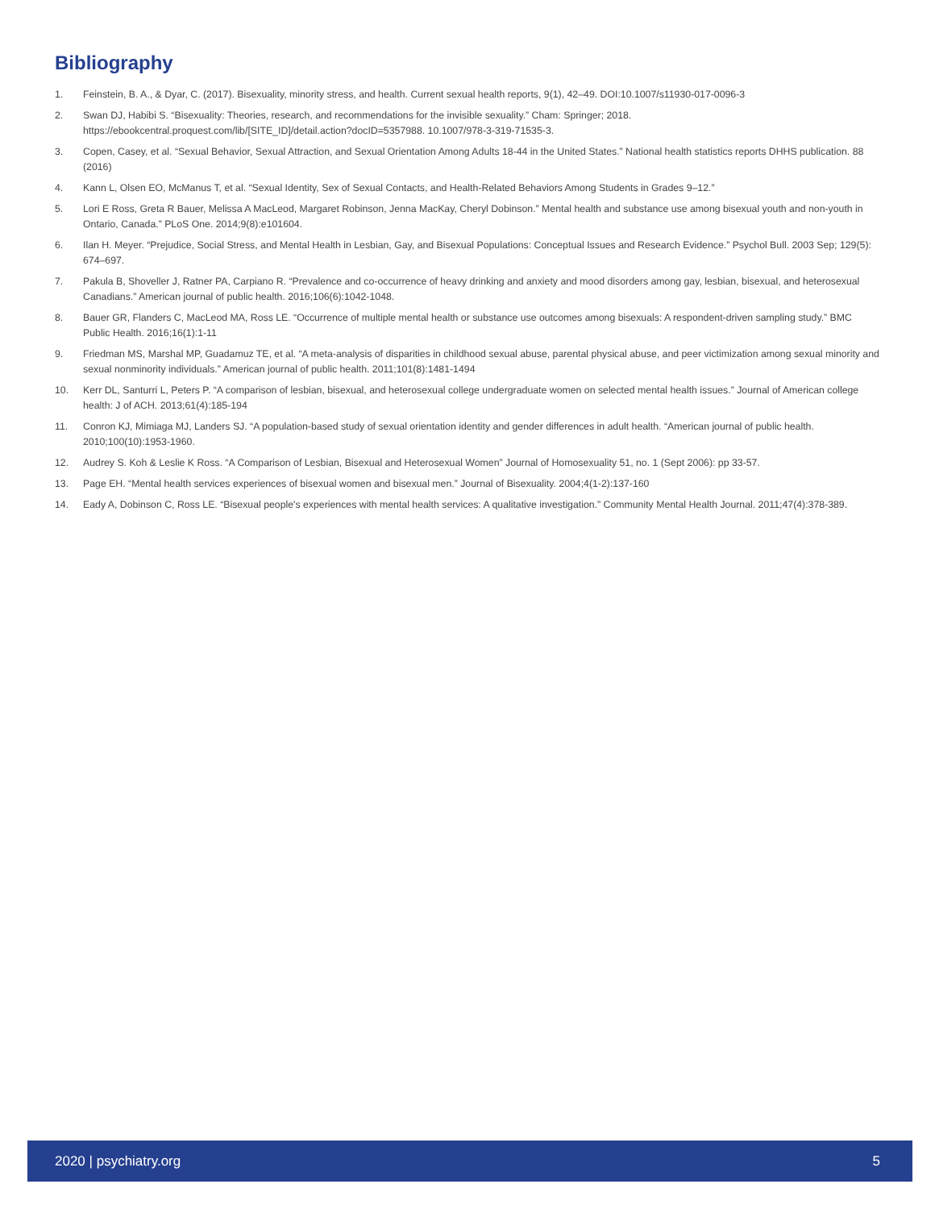Bibliography
1. Feinstein, B. A., & Dyar, C. (2017). Bisexuality, minority stress, and health. Current sexual health reports, 9(1), 42–49. DOI:10.1007/s11930-017-0096-3
2. Swan DJ, Habibi S. “Bisexuality: Theories, research, and recommendations for the invisible sexuality.” Cham: Springer; 2018. https://ebookcentral.proquest.com/lib/[SITE_ID]/detail.action?docID=5357988. 10.1007/978-3-319-71535-3.
3. Copen, Casey, et al. “Sexual Behavior, Sexual Attraction, and Sexual Orientation Among Adults 18-44 in the United States.” National health statistics reports DHHS publication. 88 (2016)
4. Kann L, Olsen EO, McManus T, et al. “Sexual Identity, Sex of Sexual Contacts, and Health-Related Behaviors Among Students in Grades 9–12.”
5. Lori E Ross, Greta R Bauer, Melissa A MacLeod, Margaret Robinson, Jenna MacKay, Cheryl Dobinson.” Mental health and substance use among bisexual youth and non-youth in Ontario, Canada.” PLoS One. 2014;9(8):e101604.
6. Ilan H. Meyer. “Prejudice, Social Stress, and Mental Health in Lesbian, Gay, and Bisexual Populations: Conceptual Issues and Research Evidence.” Psychol Bull. 2003 Sep; 129(5): 674–697.
7. Pakula B, Shoveller J, Ratner PA, Carpiano R. “Prevalence and co-occurrence of heavy drinking and anxiety and mood disorders among gay, lesbian, bisexual, and heterosexual Canadians.” American journal of public health. 2016;106(6):1042-1048.
8. Bauer GR, Flanders C, MacLeod MA, Ross LE. “Occurrence of multiple mental health or substance use outcomes among bisexuals: A respondent-driven sampling study.” BMC Public Health. 2016;16(1):1-11
9. Friedman MS, Marshal MP, Guadamuz TE, et al. “A meta-analysis of disparities in childhood sexual abuse, parental physical abuse, and peer victimization among sexual minority and sexual nonminority individuals.” American journal of public health. 2011;101(8):1481-1494
10. Kerr DL, Santurri L, Peters P. “A comparison of lesbian, bisexual, and heterosexual college undergraduate women on selected mental health issues.” Journal of American college health: J of ACH. 2013;61(4):185-194
11. Conron KJ, Mimiaga MJ, Landers SJ. “A population-based study of sexual orientation identity and gender differences in adult health. “American journal of public health. 2010;100(10):1953-1960.
12. Audrey S. Koh & Leslie K Ross. “A Comparison of Lesbian, Bisexual and Heterosexual Women” Journal of Homosexuality 51, no. 1 (Sept 2006): pp 33-57.
13. Page EH. “Mental health services experiences of bisexual women and bisexual men.” Journal of Bisexuality. 2004;4(1-2):137-160
14. Eady A, Dobinson C, Ross LE. “Bisexual people's experiences with mental health services: A qualitative investigation.” Community Mental Health Journal. 2011;47(4):378-389.
2020 | psychiatry.org 5